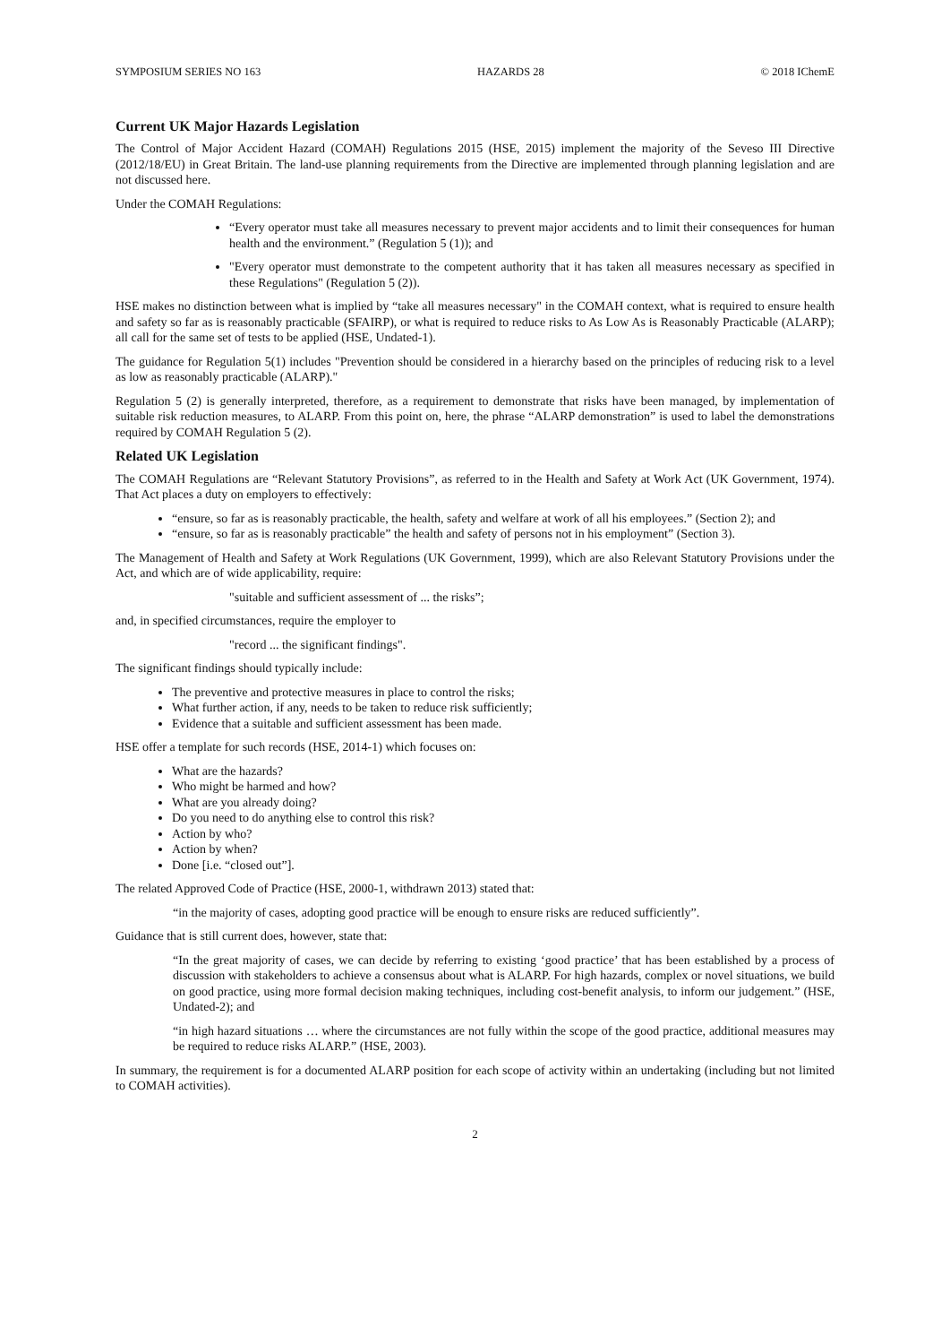SYMPOSIUM SERIES NO 163 HAZARDS 28 © 2018 IChemE
Current UK Major Hazards Legislation
The Control of Major Accident Hazard (COMAH) Regulations 2015 (HSE, 2015) implement the majority of the Seveso III Directive (2012/18/EU) in Great Britain. The land-use planning requirements from the Directive are implemented through planning legislation and are not discussed here.
Under the COMAH Regulations:
“Every operator must take all measures necessary to prevent major accidents and to limit their consequences for human health and the environment.” (Regulation 5 (1)); and
"Every operator must demonstrate to the competent authority that it has taken all measures necessary as specified in these Regulations" (Regulation 5 (2)).
HSE makes no distinction between what is implied by “take all measures necessary" in the COMAH context, what is required to ensure health and safety so far as is reasonably practicable (SFAIRP), or what is required to reduce risks to As Low As is Reasonably Practicable (ALARP); all call for the same set of tests to be applied (HSE, Undated-1).
The guidance for Regulation 5(1) includes "Prevention should be considered in a hierarchy based on the principles of reducing risk to a level as low as reasonably practicable (ALARP)."
Regulation 5 (2) is generally interpreted, therefore, as a requirement to demonstrate that risks have been managed, by implementation of suitable risk reduction measures, to ALARP. From this point on, here, the phrase “ALARP demonstration” is used to label the demonstrations required by COMAH Regulation 5 (2).
Related UK Legislation
The COMAH Regulations are “Relevant Statutory Provisions”, as referred to in the Health and Safety at Work Act (UK Government, 1974). That Act places a duty on employers to effectively:
“ensure, so far as is reasonably practicable, the health, safety and welfare at work of all his employees.” (Section 2); and
“ensure, so far as is reasonably practicable” the health and safety of persons not in his employment” (Section 3).
The Management of Health and Safety at Work Regulations (UK Government, 1999), which are also Relevant Statutory Provisions under the Act, and which are of wide applicability, require:
"suitable and sufficient assessment of ... the risks”;
and, in specified circumstances, require the employer to
"record ... the significant findings".
The significant findings should typically include:
The preventive and protective measures in place to control the risks;
What further action, if any, needs to be taken to reduce risk sufficiently;
Evidence that a suitable and sufficient assessment has been made.
HSE offer a template for such records (HSE, 2014-1) which focuses on:
What are the hazards?
Who might be harmed and how?
What are you already doing?
Do you need to do anything else to control this risk?
Action by who?
Action by when?
Done [i.e. “closed out”].
The related Approved Code of Practice (HSE, 2000-1, withdrawn 2013) stated that:
“in the majority of cases, adopting good practice will be enough to ensure risks are reduced sufficiently”.
Guidance that is still current does, however, state that:
“In the great majority of cases, we can decide by referring to existing ‘good practice’ that has been established by a process of discussion with stakeholders to achieve a consensus about what is ALARP. For high hazards, complex or novel situations, we build on good practice, using more formal decision making techniques, including cost-benefit analysis, to inform our judgement.” (HSE, Undated-2); and
“in high hazard situations … where the circumstances are not fully within the scope of the good practice, additional measures may be required to reduce risks ALARP.” (HSE, 2003).
In summary, the requirement is for a documented ALARP position for each scope of activity within an undertaking (including but not limited to COMAH activities).
2